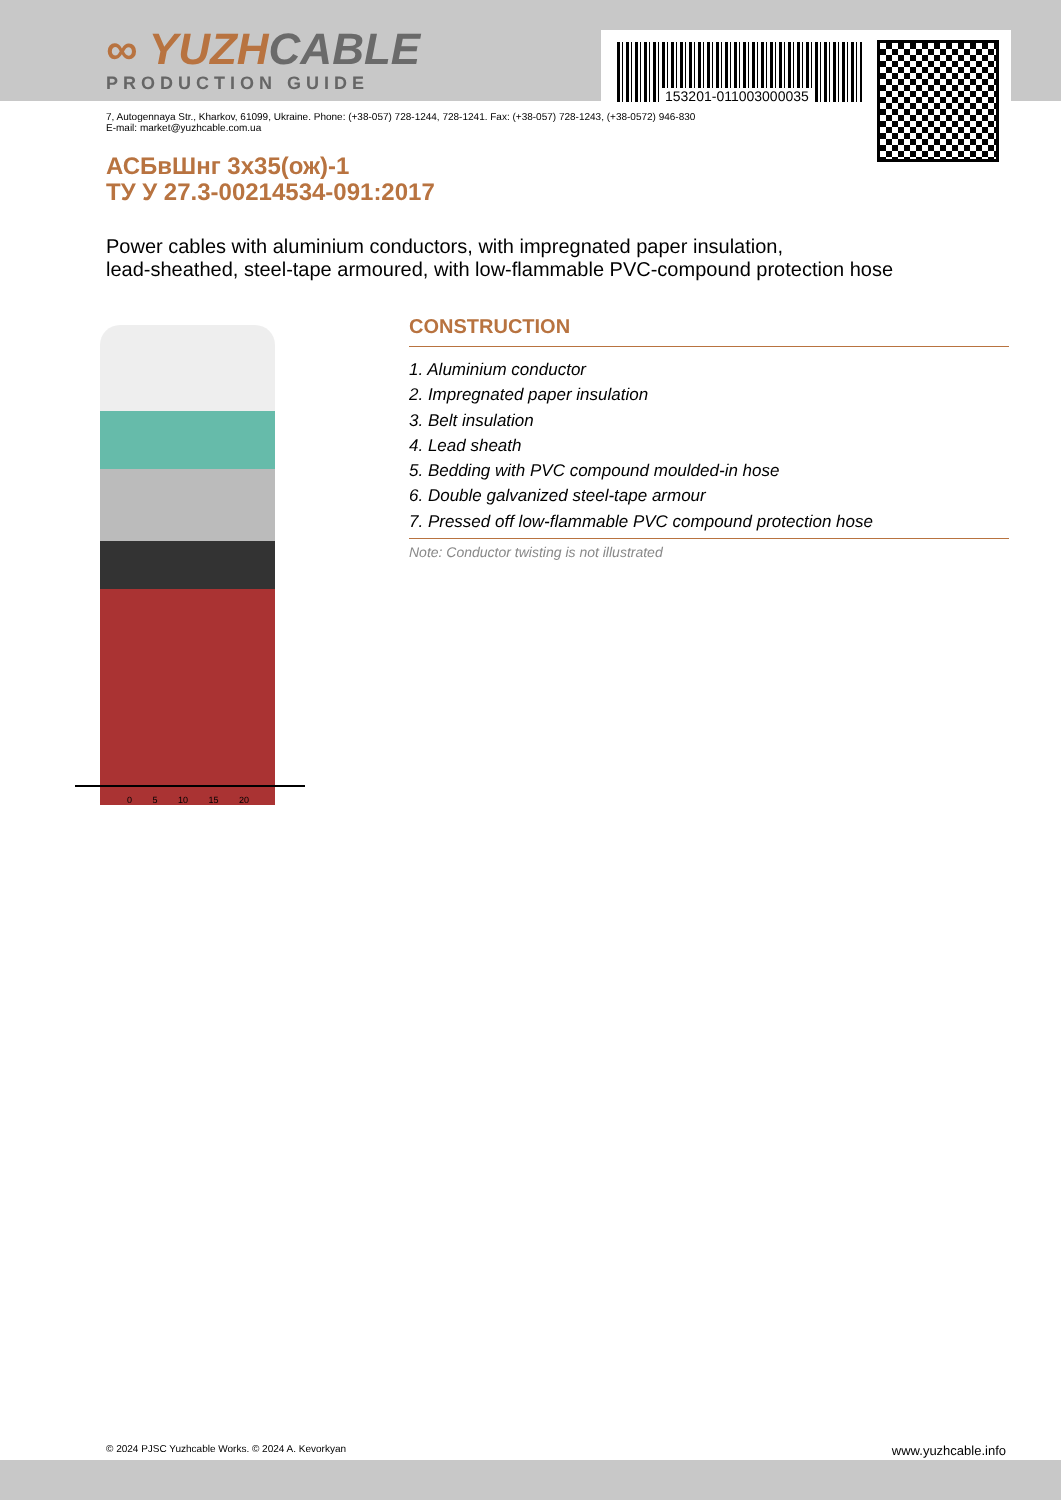∞ YUZHCABLE
PRODUCTION GUIDE
153201-011003000035
7, Autogennaya Str., Kharkov, 61099, Ukraine. Phone: (+38-057) 728-1244, 728-1241. Fax: (+38-057) 728-1243, (+38-0572) 946-830
E-mail: market@yuzhcable.com.ua
АСБвШнг 3х35(ож)-1
ТУ У 27.3-00214534-091:2017
Power cables with aluminium conductors, with impregnated paper insulation,
lead-sheathed, steel-tape armoured, with low-flammable PVC-compound protection hose
0 5 10 15 20
CONSTRUCTION
1. Aluminium conductor
2. Impregnated paper insulation
3. Belt insulation
4. Lead sheath
5. Bedding with PVC compound moulded-in hose
6. Double galvanized steel-tape armour
7. Pressed off low-flammable PVC compound protection hose
Note: Conductor twisting is not illustrated
© 2024 PJSC Yuzhcable Works. © 2024 A. Kevorkyan www.yuzhcable.info